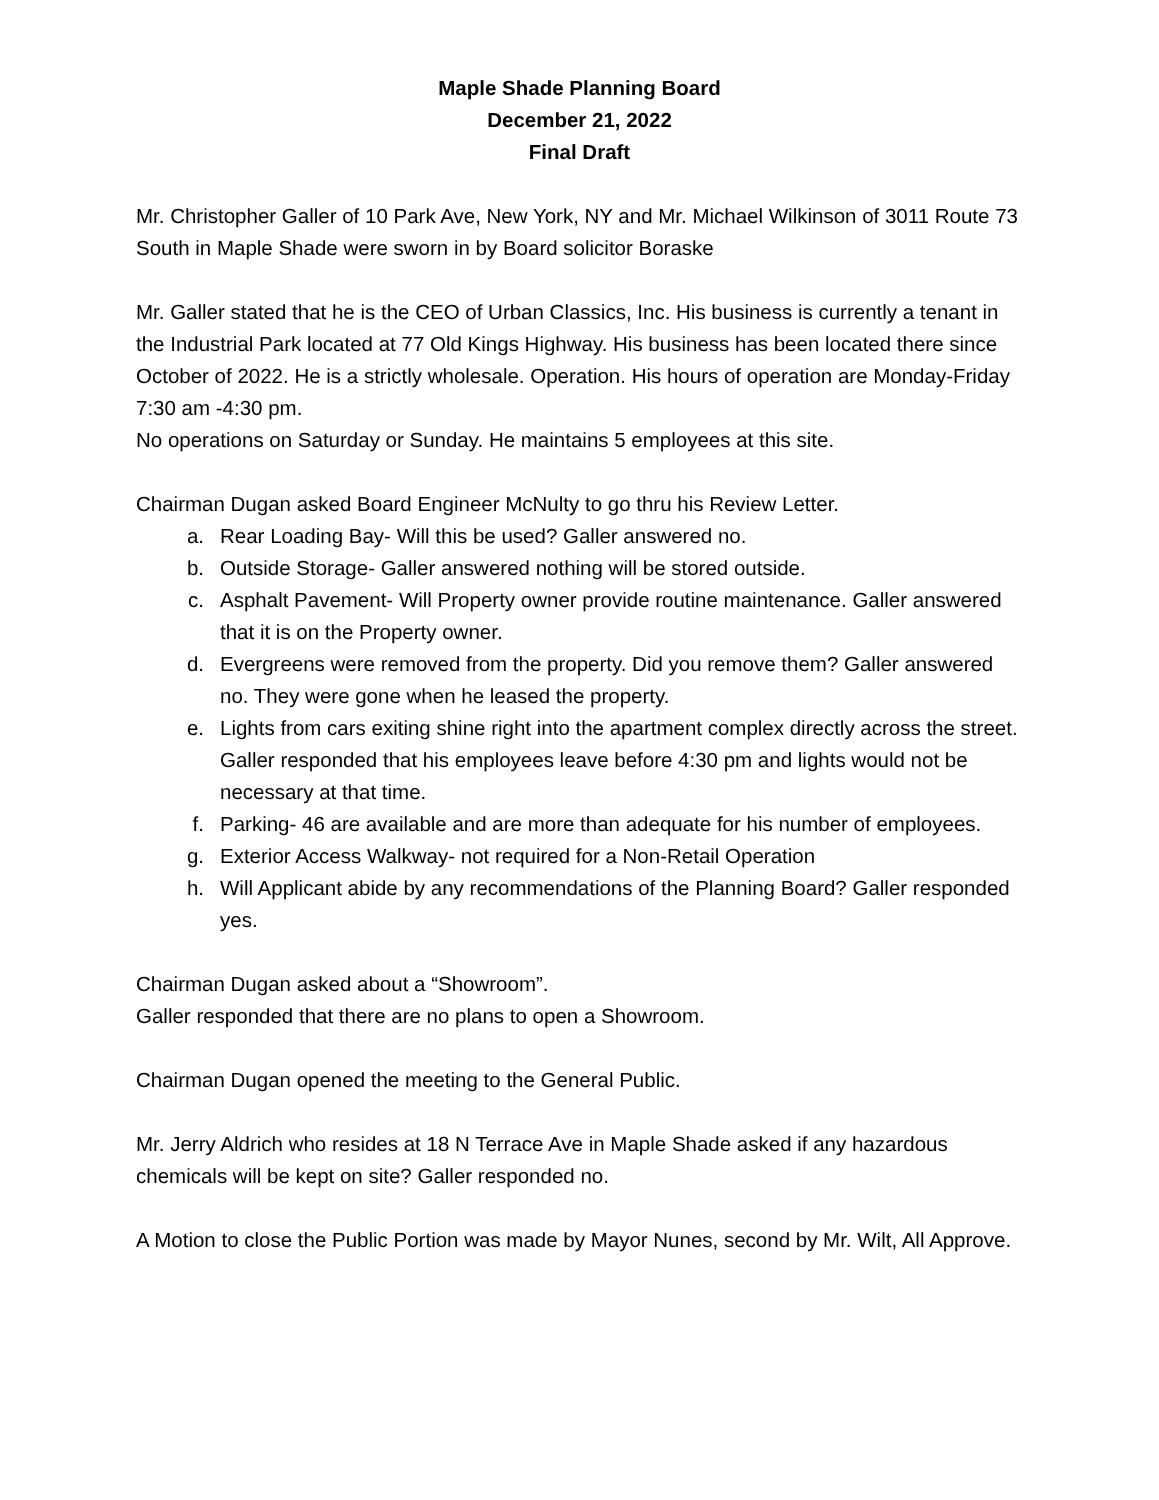Maple Shade Planning Board
December 21, 2022
Final Draft
Mr. Christopher Galler of 10 Park Ave, New York, NY and Mr. Michael Wilkinson of 3011 Route 73 South in Maple Shade were sworn in by Board solicitor Boraske
Mr. Galler stated that he is the CEO of Urban Classics, Inc. His business is currently a tenant in the Industrial Park located at 77 Old Kings Highway. His business has been located there since October of 2022. He is a strictly wholesale. Operation. His hours of operation are Monday-Friday 7:30 am -4:30 pm.
No operations on Saturday or Sunday. He maintains 5 employees at this site.
Chairman Dugan asked Board Engineer McNulty to go thru his Review Letter.
a. Rear Loading Bay- Will this be used? Galler answered no.
b. Outside Storage- Galler answered nothing will be stored outside.
c. Asphalt Pavement- Will Property owner provide routine maintenance. Galler answered that it is on the Property owner.
d. Evergreens were removed from the property. Did you remove them? Galler answered no. They were gone when he leased the property.
e. Lights from cars exiting shine right into the apartment complex directly across the street. Galler responded that his employees leave before 4:30 pm and lights would not be necessary at that time.
f. Parking- 46 are available and are more than adequate for his number of employees.
g. Exterior Access Walkway- not required for a Non-Retail Operation
h. Will Applicant abide by any recommendations of the Planning Board? Galler responded yes.
Chairman Dugan asked about a “Showroom”.
Galler responded that there are no plans to open a Showroom.
Chairman Dugan opened the meeting to the General Public.
Mr. Jerry Aldrich who resides at 18 N Terrace Ave in Maple Shade asked if any hazardous chemicals will be kept on site? Galler responded no.
A Motion to close the Public Portion was made by Mayor Nunes, second by Mr. Wilt, All Approve.